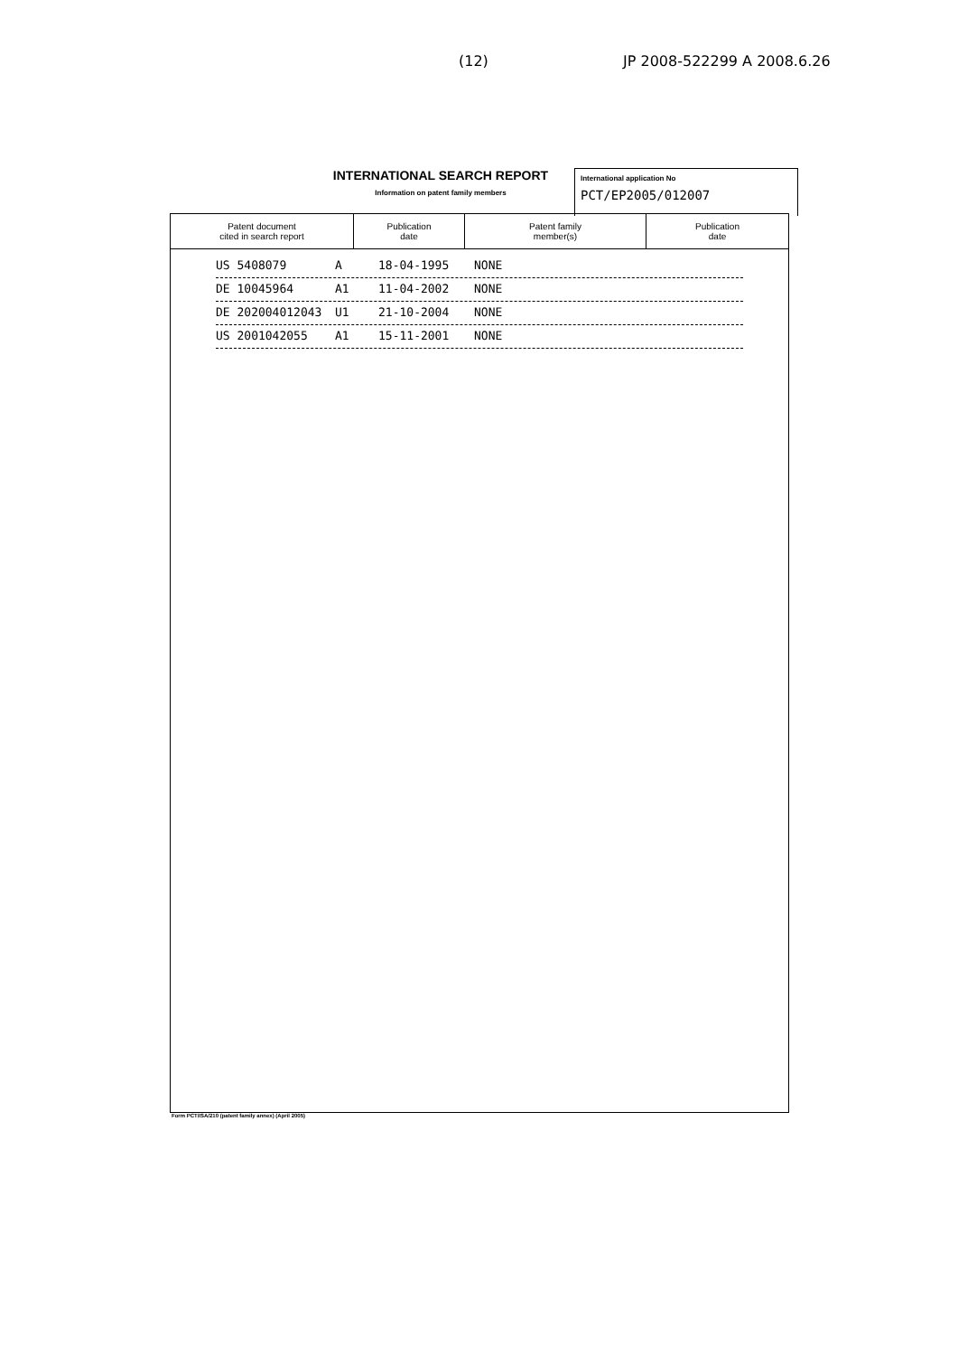(12) JP 2008-522299 A 2008.6.26
INTERNATIONAL SEARCH REPORT
Information on patent family members
International application No
PCT/EP2005/012007
| Patent document cited in search report | Publication date | Patent family member(s) | Publication date |
| --- | --- | --- | --- |
US 5408079 A 18-04-1995 NONE
DE 10045964 A1 11-04-2002 NONE
DE 202004012043 U1 21-10-2004 NONE
US 2001042055 A1 15-11-2001 NONE
Form PCT/ISA/210 (patent family annex) (April 2005)